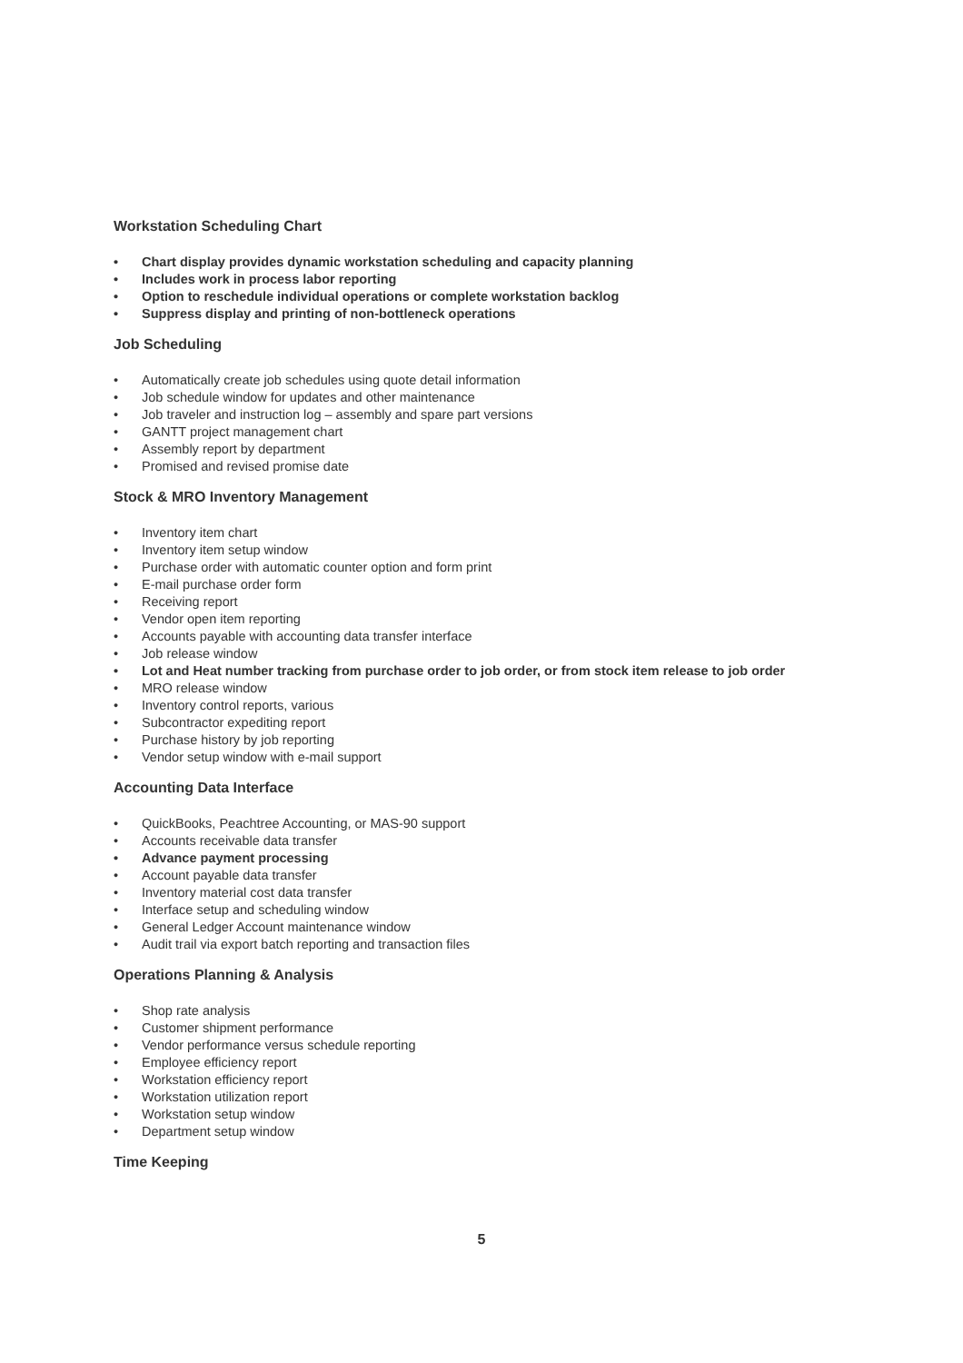Workstation Scheduling Chart
• Chart display provides dynamic workstation scheduling and capacity planning
• Includes work in process labor reporting
• Option to reschedule individual operations or complete workstation backlog
• Suppress display and printing of non-bottleneck operations
Job Scheduling
• Automatically create job schedules using quote detail information
• Job schedule window for updates and other maintenance
• Job traveler and instruction log – assembly and spare part versions
• GANTT project management chart
• Assembly report by department
• Promised and revised promise date
Stock & MRO Inventory Management
• Inventory item chart
• Inventory item setup window
• Purchase order with automatic counter option and form print
• E-mail purchase order form
• Receiving report
• Vendor open item reporting
• Accounts payable with accounting data transfer interface
• Job release window
• Lot and Heat number tracking from purchase order to job order, or from stock item release to job order
• MRO release window
• Inventory control reports, various
• Subcontractor expediting report
• Purchase history by job reporting
• Vendor setup window with e-mail support
Accounting Data Interface
• QuickBooks, Peachtree Accounting, or MAS-90 support
• Accounts receivable data transfer
• Advance payment processing
• Account payable data transfer
• Inventory material cost data transfer
• Interface setup and scheduling window
• General Ledger Account maintenance window
• Audit trail via export batch reporting and transaction files
Operations Planning & Analysis
• Shop rate analysis
• Customer shipment performance
• Vendor performance versus schedule reporting
• Employee efficiency report
• Workstation efficiency report
• Workstation utilization report
• Workstation setup window
• Department setup window
Time Keeping
5